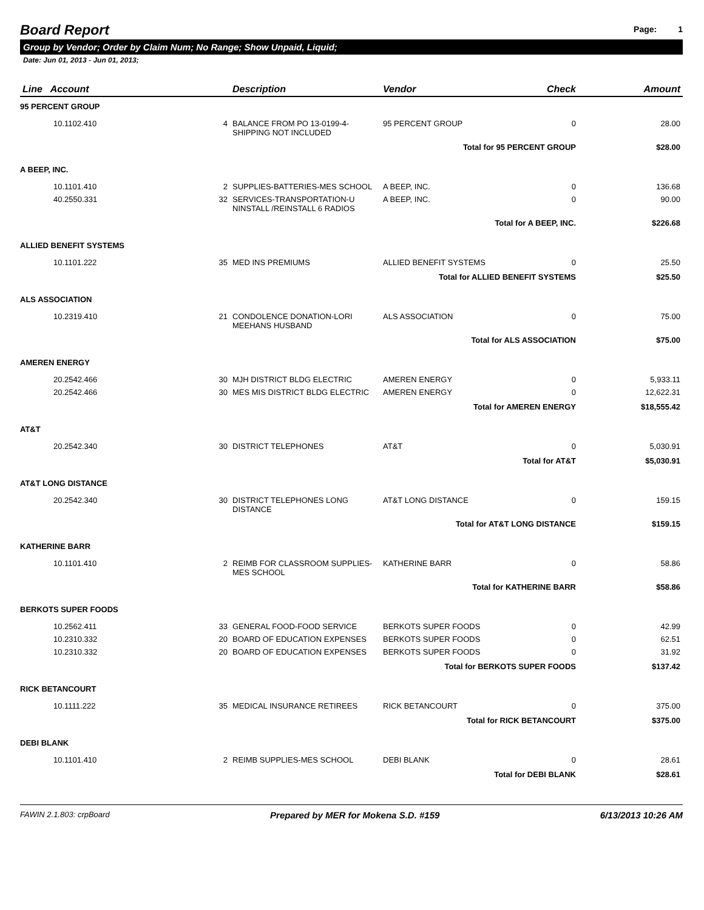Board Report
Page: 1
Group by Vendor; Order by Claim Num; No Range; Show Unpaid, Liquid;
Date: Jun 01, 2013 - Jun 01, 2013;
| Line Account | | Description | Vendor | Check | Amount |
| --- | --- | --- | --- | --- | --- |
| 95 PERCENT GROUP | | | | | |
| 10.1102.410 | 4 | BALANCE FROM PO 13-0199-4-SHIPPING NOT INCLUDED | 95 PERCENT GROUP | 0 | 28.00 |
| Total for 95 PERCENT GROUP | | | | | $28.00 |
| A BEEP, INC. | | | | | |
| 10.1101.410 | 2 | SUPPLIES-BATTERIES-MES SCHOOL | A BEEP, INC. | 0 | 136.68 |
| 40.2550.331 | 32 | SERVICES-TRANSPORTATION-U NINSTALL /REINSTALL 6 RADIOS | A BEEP, INC. | 0 | 90.00 |
| Total for A BEEP, INC. | | | | | $226.68 |
| ALLIED BENEFIT SYSTEMS | | | | | |
| 10.1101.222 | 35 | MED INS PREMIUMS | ALLIED BENEFIT SYSTEMS | 0 | 25.50 |
| Total for ALLIED BENEFIT SYSTEMS | | | | | $25.50 |
| ALS ASSOCIATION | | | | | |
| 10.2319.410 | 21 | CONDOLENCE DONATION-LORI MEEHANS HUSBAND | ALS ASSOCIATION | 0 | 75.00 |
| Total for ALS ASSOCIATION | | | | | $75.00 |
| AMEREN ENERGY | | | | | |
| 20.2542.466 | 30 | MJH DISTRICT BLDG ELECTRIC | AMEREN ENERGY | 0 | 5,933.11 |
| 20.2542.466 | 30 | MES MIS DISTRICT BLDG ELECTRIC | AMEREN ENERGY | 0 | 12,622.31 |
| Total for AMEREN ENERGY | | | | | $18,555.42 |
| AT&T | | | | | |
| 20.2542.340 | 30 | DISTRICT TELEPHONES | AT&T | 0 | 5,030.91 |
| Total for AT&T | | | | | $5,030.91 |
| AT&T LONG DISTANCE | | | | | |
| 20.2542.340 | 30 | DISTRICT TELEPHONES LONG DISTANCE | AT&T LONG DISTANCE | 0 | 159.15 |
| Total for AT&T LONG DISTANCE | | | | | $159.15 |
| KATHERINE BARR | | | | | |
| 10.1101.410 | 2 | REIMB FOR CLASSROOM SUPPLIES-MES SCHOOL | KATHERINE BARR | 0 | 58.86 |
| Total for KATHERINE BARR | | | | | $58.86 |
| BERKOTS SUPER FOODS | | | | | |
| 10.2562.411 | 33 | GENERAL FOOD-FOOD SERVICE | BERKOTS SUPER FOODS | 0 | 42.99 |
| 10.2310.332 | 20 | BOARD OF EDUCATION EXPENSES | BERKOTS SUPER FOODS | 0 | 62.51 |
| 10.2310.332 | 20 | BOARD OF EDUCATION EXPENSES | BERKOTS SUPER FOODS | 0 | 31.92 |
| Total for BERKOTS SUPER FOODS | | | | | $137.42 |
| RICK BETANCOURT | | | | | |
| 10.1111.222 | 35 | MEDICAL INSURANCE RETIREES | RICK BETANCOURT | 0 | 375.00 |
| Total for RICK BETANCOURT | | | | | $375.00 |
| DEBI BLANK | | | | | |
| 10.1101.410 | 2 | REIMB SUPPLIES-MES SCHOOL | DEBI BLANK | 0 | 28.61 |
| Total for DEBI BLANK | | | | | $28.61 |
FAWIN 2.1.803: crpBoard Prepared by MER for Mokena S.D. #159 6/13/2013 10:26 AM